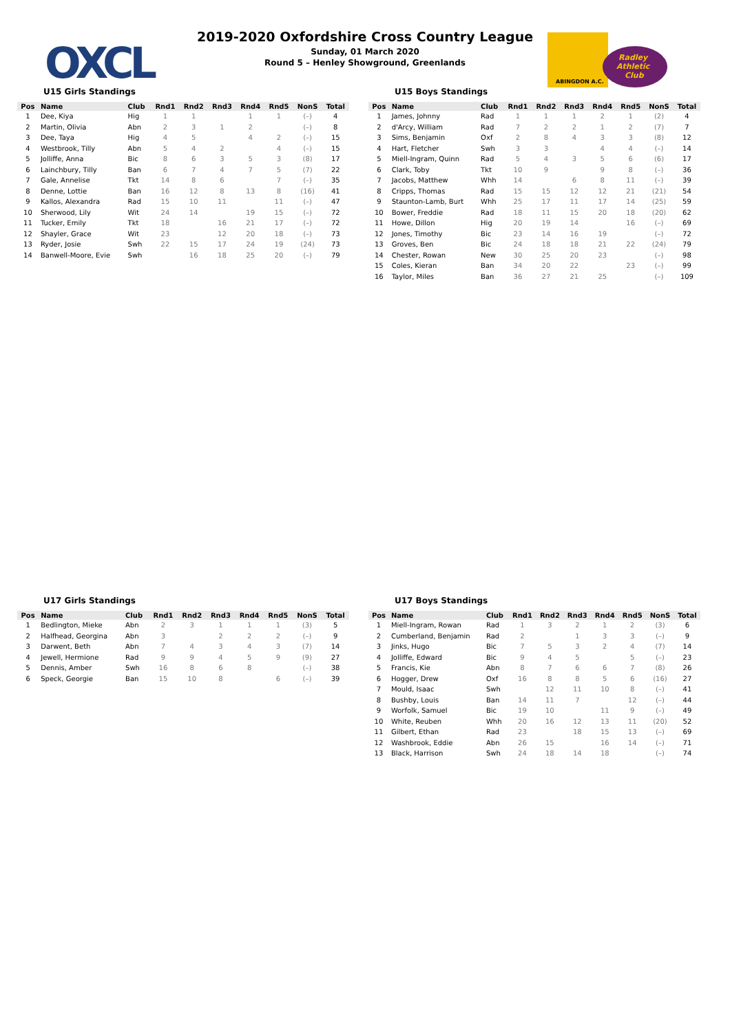OXCL
ABINGDON A.C.
Radley
Athletic
Club
2019-2020 Oxfordshire Cross Country League
Sunday, 01 March 2020
Round 5 – Henley Showground, Greenlands
U15 Girls Standings
| Pos | Name | Club | Rnd1 | Rnd2 | Rnd3 | Rnd4 | Rnd5 | NonS | Total |
| --- | --- | --- | --- | --- | --- | --- | --- | --- | --- |
| 1 | Dee, Kiya | Hig | 1 | 1 | | 1 | 1 | (–) | 4 |
| 2 | Martin, Olivia | Abn | 2 | 3 | 1 | 2 | | (–) | 8 |
| 3 | Dee, Taya | Hig | 4 | 5 | | 4 | 2 | (–) | 15 |
| 4 | Westbrook, Tilly | Abn | 5 | 4 | 2 | | 4 | (–) | 15 |
| 5 | Jolliffe, Anna | Bic | 8 | 6 | 3 | 5 | 3 | (8) | 17 |
| 6 | Lainchbury, Tilly | Ban | 6 | 7 | 4 | 7 | 5 | (7) | 22 |
| 7 | Gale, Annelise | Tkt | 14 | 8 | 6 | | 7 | (–) | 35 |
| 8 | Denne, Lottie | Ban | 16 | 12 | 8 | 13 | 8 | (16) | 41 |
| 9 | Kallos, Alexandra | Rad | 15 | 10 | 11 | | 11 | (–) | 47 |
| 10 | Sherwood, Lily | Wit | 24 | 14 | | 19 | 15 | (–) | 72 |
| 11 | Tucker, Emily | Tkt | 18 | | 16 | 21 | 17 | (–) | 72 |
| 12 | Shayler, Grace | Wit | 23 | | 12 | 20 | 18 | (–) | 73 |
| 13 | Ryder, Josie | Swh | 22 | 15 | 17 | 24 | 19 | (24) | 73 |
| 14 | Banwell-Moore, Evie | Swh | | 16 | 18 | 25 | 20 | (–) | 79 |
U15 Boys Standings
| Pos | Name | Club | Rnd1 | Rnd2 | Rnd3 | Rnd4 | Rnd5 | NonS | Total |
| --- | --- | --- | --- | --- | --- | --- | --- | --- | --- |
| 1 | James, Johnny | Rad | 1 | 1 | 1 | 2 | 1 | (2) | 4 |
| 2 | d'Arcy, William | Rad | 7 | 2 | 2 | 1 | 2 | (7) | 7 |
| 3 | Sims, Benjamin | Oxf | 2 | 8 | 4 | 3 | 3 | (8) | 12 |
| 4 | Hart, Fletcher | Swh | 3 | 3 | | 4 | 4 | (–) | 14 |
| 5 | Miell-Ingram, Quinn | Rad | 5 | 4 | 3 | 5 | 6 | (6) | 17 |
| 6 | Clark, Toby | Tkt | 10 | 9 | | 9 | 8 | (–) | 36 |
| 7 | Jacobs, Matthew | Whh | 14 | | 6 | 8 | 11 | (–) | 39 |
| 8 | Cripps, Thomas | Rad | 15 | 15 | 12 | 12 | 21 | (21) | 54 |
| 9 | Staunton-Lamb, Burt | Whh | 25 | 17 | 11 | 17 | 14 | (25) | 59 |
| 10 | Bower, Freddie | Rad | 18 | 11 | 15 | 20 | 18 | (20) | 62 |
| 11 | Howe, Dillon | Hig | 20 | 19 | 14 | | 16 | (–) | 69 |
| 12 | Jones, Timothy | Bic | 23 | 14 | 16 | 19 | | (–) | 72 |
| 13 | Groves, Ben | Bic | 24 | 18 | 18 | 21 | 22 | (24) | 79 |
| 14 | Chester, Rowan | New | 30 | 25 | 20 | 23 | | (–) | 98 |
| 15 | Coles, Kieran | Ban | 34 | 20 | 22 | | 23 | (–) | 99 |
| 16 | Taylor, Miles | Ban | 36 | 27 | 21 | 25 | | (–) | 109 |
U17 Girls Standings
| Pos | Name | Club | Rnd1 | Rnd2 | Rnd3 | Rnd4 | Rnd5 | NonS | Total |
| --- | --- | --- | --- | --- | --- | --- | --- | --- | --- |
| 1 | Bedlington, Mieke | Abn | 2 | 3 | 1 | 1 | 1 | (3) | 5 |
| 2 | Halfhead, Georgina | Abn | 3 | | 2 | 2 | 2 | (–) | 9 |
| 3 | Darwent, Beth | Abn | 7 | 4 | 3 | 4 | 3 | (7) | 14 |
| 4 | Jewell, Hermione | Rad | 9 | 9 | 4 | 5 | 9 | (9) | 27 |
| 5 | Dennis, Amber | Swh | 16 | 8 | 6 | 8 | | (–) | 38 |
| 6 | Speck, Georgie | Ban | 15 | 10 | 8 | | 6 | (–) | 39 |
U17 Boys Standings
| Pos | Name | Club | Rnd1 | Rnd2 | Rnd3 | Rnd4 | Rnd5 | NonS | Total |
| --- | --- | --- | --- | --- | --- | --- | --- | --- | --- |
| 1 | Miell-Ingram, Rowan | Rad | 1 | 3 | 2 | 1 | 2 | (3) | 6 |
| 2 | Cumberland, Benjamin | Rad | 2 | | 1 | 3 | 3 | (–) | 9 |
| 3 | Jinks, Hugo | Bic | 7 | 5 | 3 | 2 | 4 | (7) | 14 |
| 4 | Jolliffe, Edward | Bic | 9 | 4 | 5 | | 5 | (–) | 23 |
| 5 | Francis, Kie | Abn | 8 | 7 | 6 | 6 | 7 | (8) | 26 |
| 6 | Hogger, Drew | Oxf | 16 | 8 | 8 | 5 | 6 | (16) | 27 |
| 7 | Mould, Isaac | Swh | | 12 | 11 | 10 | 8 | (–) | 41 |
| 8 | Bushby, Louis | Ban | 14 | 11 | 7 | | 12 | (–) | 44 |
| 9 | Worfolk, Samuel | Bic | 19 | 10 | | 11 | 9 | (–) | 49 |
| 10 | White, Reuben | Whh | 20 | 16 | 12 | 13 | 11 | (20) | 52 |
| 11 | Gilbert, Ethan | Rad | 23 | | 18 | 15 | 13 | (–) | 69 |
| 12 | Washbrook, Eddie | Abn | 26 | 15 | | 16 | 14 | (–) | 71 |
| 13 | Black, Harrison | Swh | 24 | 18 | 14 | 18 | | (–) | 74 |